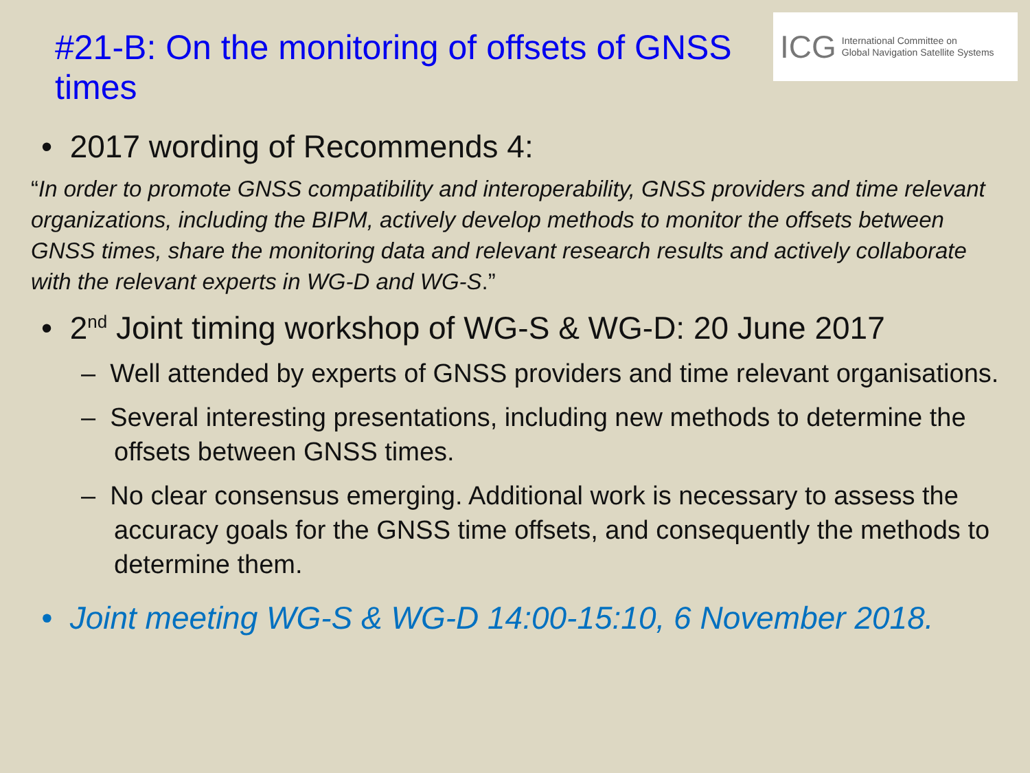#21-B: On the monitoring of offsets of GNSS times
ICG International Committee on
Global Navigation Satellite Systems
• 2017 wording of Recommends 4:
“In order to promote GNSS compatibility and interoperability, GNSS providers and time relevant organizations, including the BIPM, actively develop methods to monitor the offsets between GNSS times, share the monitoring data and relevant research results and actively collaborate with the relevant experts in WG-D and WG-S.”
• 2<sup>nd</sup> Joint timing workshop of WG-S & WG-D: 20 June 2017
– Well attended by experts of GNSS providers and time relevant organisations.
– Several interesting presentations, including new methods to determine the offsets between GNSS times.
– No clear consensus emerging. Additional work is necessary to assess the accuracy goals for the GNSS time offsets, and consequently the methods to determine them.
• Joint meeting WG-S & WG-D 14:00-15:10, 6 November 2018.